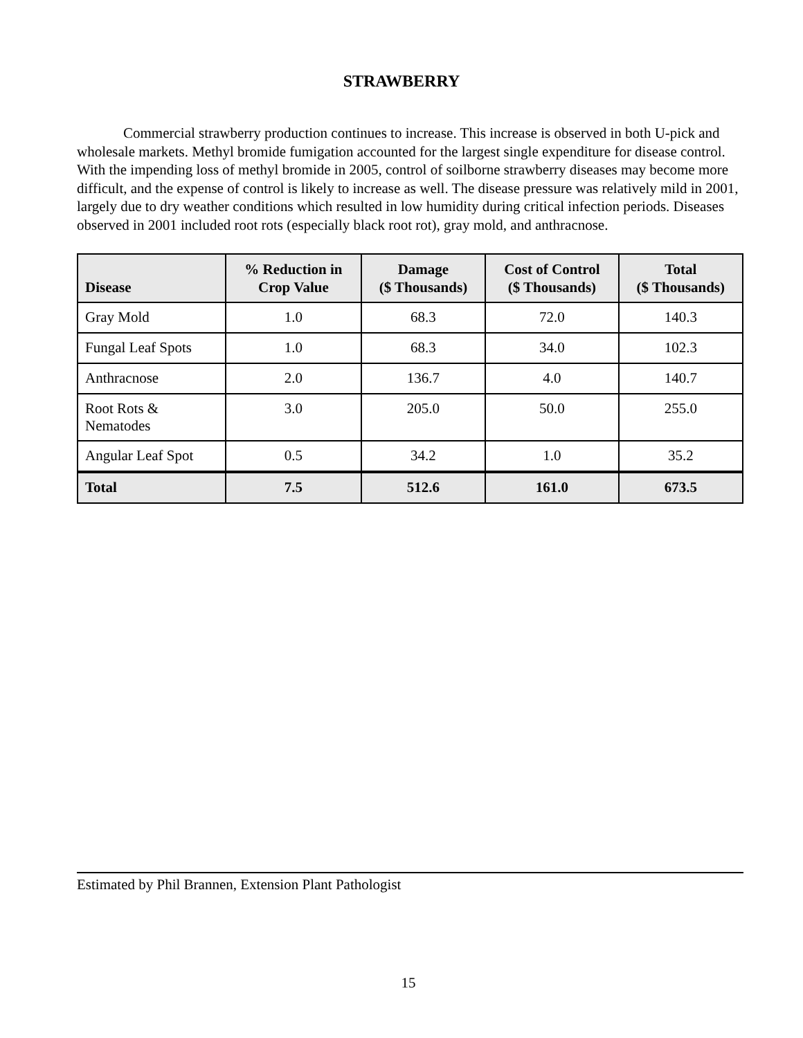STRAWBERRY
Commercial strawberry production continues to increase. This increase is observed in both U-pick and wholesale markets. Methyl bromide fumigation accounted for the largest single expenditure for disease control. With the impending loss of methyl bromide in 2005, control of soilborne strawberry diseases may become more difficult, and the expense of control is likely to increase as well. The disease pressure was relatively mild in 2001, largely due to dry weather conditions which resulted in low humidity during critical infection periods. Diseases observed in 2001 included root rots (especially black root rot), gray mold, and anthracnose.
| Disease | % Reduction in Crop Value | Damage ($ Thousands) | Cost of Control ($ Thousands) | Total ($ Thousands) |
| --- | --- | --- | --- | --- |
| Gray Mold | 1.0 | 68.3 | 72.0 | 140.3 |
| Fungal Leaf Spots | 1.0 | 68.3 | 34.0 | 102.3 |
| Anthracnose | 2.0 | 136.7 | 4.0 | 140.7 |
| Root Rots & Nematodes | 3.0 | 205.0 | 50.0 | 255.0 |
| Angular Leaf Spot | 0.5 | 34.2 | 1.0 | 35.2 |
| Total | 7.5 | 512.6 | 161.0 | 673.5 |
Estimated by Phil Brannen, Extension Plant Pathologist
15